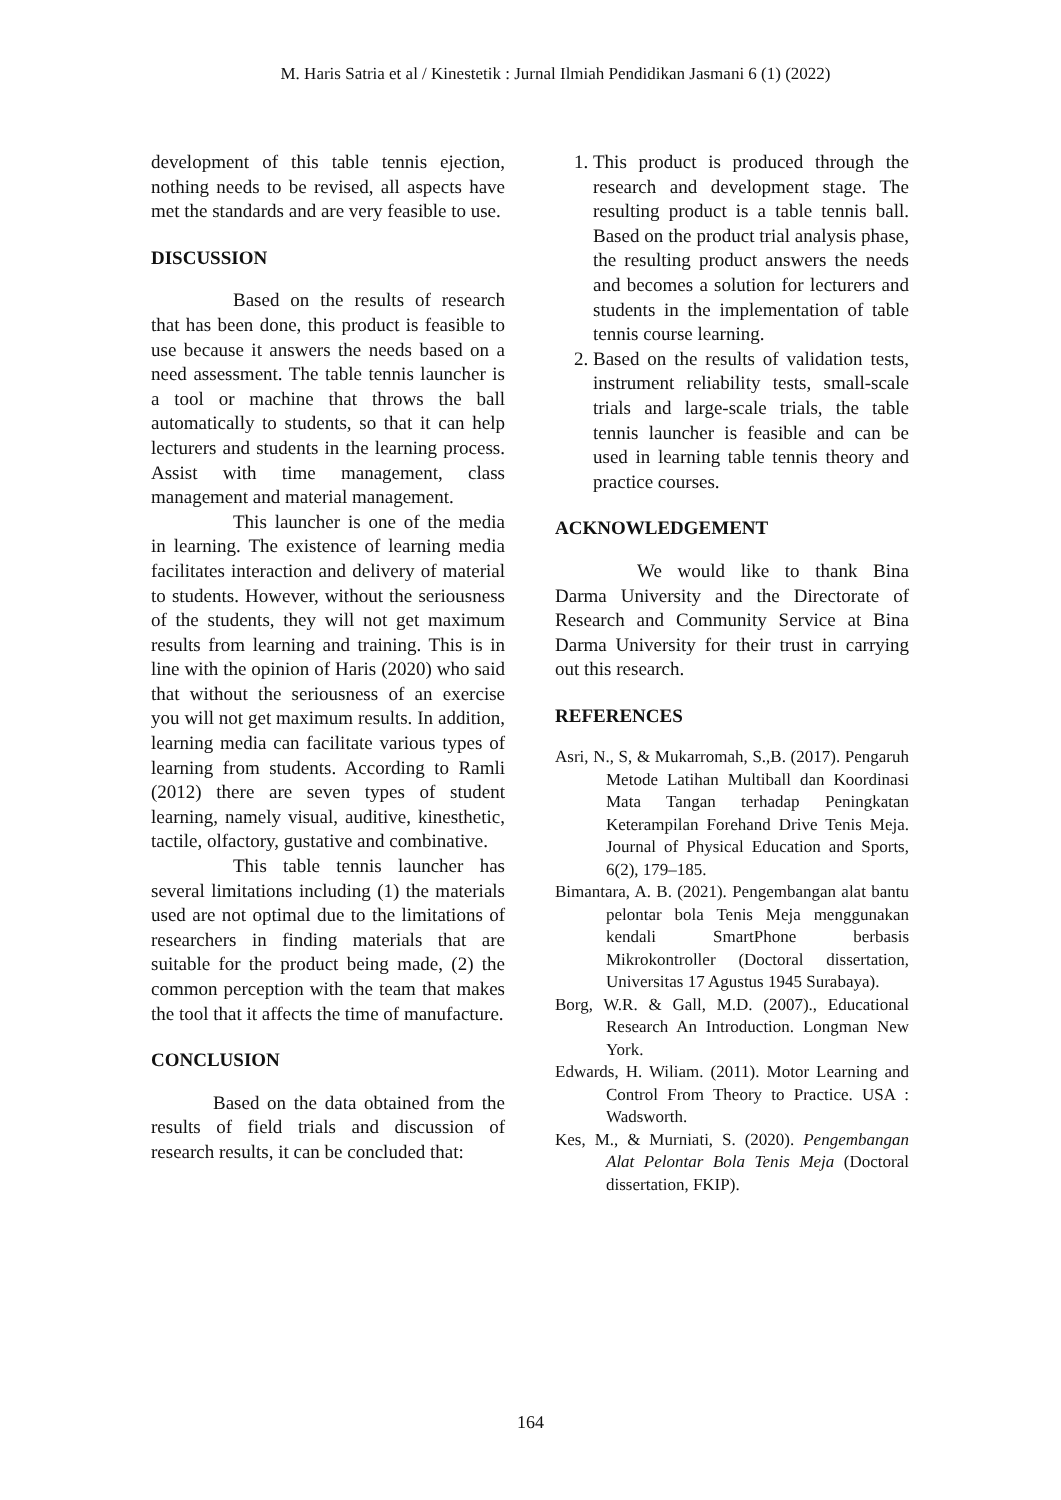M. Haris Satria et al / Kinestetik : Jurnal Ilmiah Pendidikan Jasmani 6 (1) (2022)
development of this table tennis ejection, nothing needs to be revised, all aspects have met the standards and are very feasible to use.
DISCUSSION
Based on the results of research that has been done, this product is feasible to use because it answers the needs based on a need assessment. The table tennis launcher is a tool or machine that throws the ball automatically to students, so that it can help lecturers and students in the learning process. Assist with time management, class management and material management.
This launcher is one of the media in learning. The existence of learning media facilitates interaction and delivery of material to students. However, without the seriousness of the students, they will not get maximum results from learning and training. This is in line with the opinion of Haris (2020) who said that without the seriousness of an exercise you will not get maximum results. In addition, learning media can facilitate various types of learning from students. According to Ramli (2012) there are seven types of student learning, namely visual, auditive, kinesthetic, tactile, olfactory, gustative and combinative.
This table tennis launcher has several limitations including (1) the materials used are not optimal due to the limitations of researchers in finding materials that are suitable for the product being made, (2) the common perception with the team that makes the tool that it affects the time of manufacture.
CONCLUSION
Based on the data obtained from the results of field trials and discussion of research results, it can be concluded that:
1. This product is produced through the research and development stage. The resulting product is a table tennis ball. Based on the product trial analysis phase, the resulting product answers the needs and becomes a solution for lecturers and students in the implementation of table tennis course learning.
2. Based on the results of validation tests, instrument reliability tests, small-scale trials and large-scale trials, the table tennis launcher is feasible and can be used in learning table tennis theory and practice courses.
ACKNOWLEDGEMENT
We would like to thank Bina Darma University and the Directorate of Research and Community Service at Bina Darma University for their trust in carrying out this research.
REFERENCES
Asri, N., S, & Mukarromah, S.,B. (2017). Pengaruh Metode Latihan Multiball dan Koordinasi Mata Tangan terhadap Peningkatan Keterampilan Forehand Drive Tenis Meja. Journal of Physical Education and Sports, 6(2), 179–185.
Bimantara, A. B. (2021). Pengembangan alat bantu pelontar bola Tenis Meja menggunakan kendali SmartPhone berbasis Mikrokontroller (Doctoral dissertation, Universitas 17 Agustus 1945 Surabaya).
Borg, W.R. & Gall, M.D. (2007)., Educational Research An Introduction. Longman New York.
Edwards, H. Wiliam. (2011). Motor Learning and Control From Theory to Practice. USA : Wadsworth.
Kes, M., & Murniati, S. (2020). Pengembangan Alat Pelontar Bola Tenis Meja (Doctoral dissertation, FKIP).
164